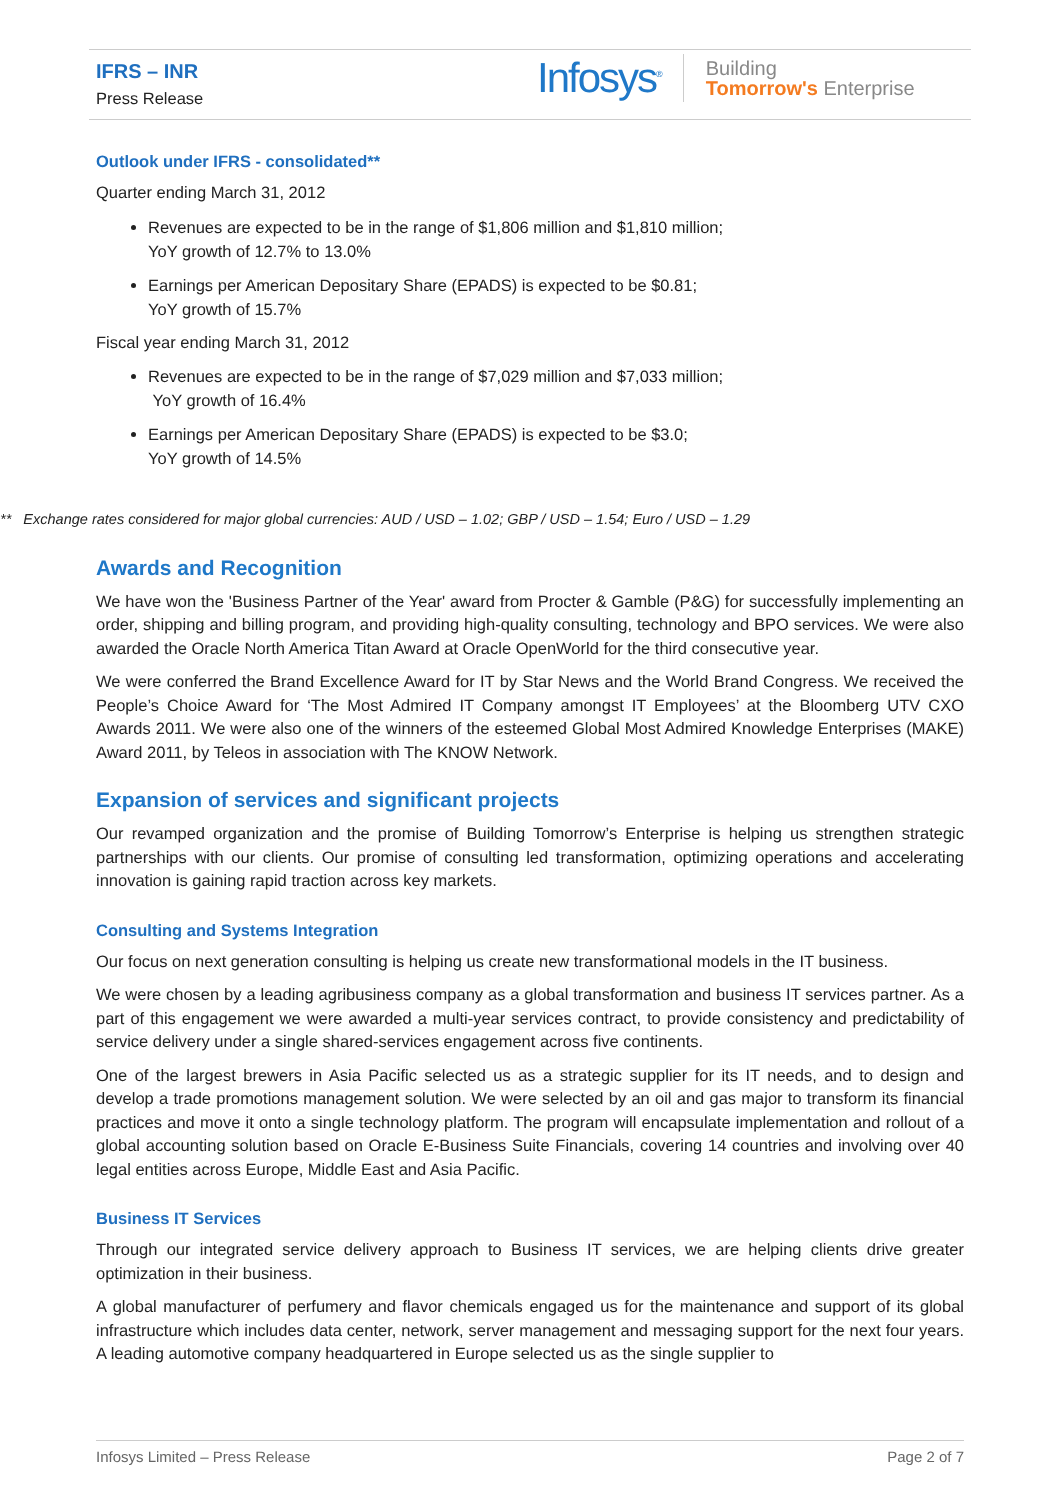IFRS – INR
Press Release
Infosys<sup>®</sup>
Building
Tomorrow's Enterprise
Outlook under IFRS - consolidated**
Quarter ending March 31, 2012
Revenues are expected to be in the range of $1,806 million and $1,810 million;
YoY growth of 12.7% to 13.0%
Earnings per American Depositary Share (EPADS) is expected to be $0.81;
YoY growth of 15.7%
Fiscal year ending March 31, 2012
Revenues are expected to be in the range of $7,029 million and $7,033 million;
YoY growth of 16.4%
Earnings per American Depositary Share (EPADS) is expected to be $3.0;
YoY growth of 14.5%
** Exchange rates considered for major global currencies: AUD / USD – 1.02; GBP / USD – 1.54; Euro / USD – 1.29
Awards and Recognition
We have won the 'Business Partner of the Year' award from Procter & Gamble (P&G) for successfully implementing an order, shipping and billing program, and providing high-quality consulting, technology and BPO services. We were also awarded the Oracle North America Titan Award at Oracle OpenWorld for the third consecutive year.
We were conferred the Brand Excellence Award for IT by Star News and the World Brand Congress. We received the People’s Choice Award for ‘The Most Admired IT Company amongst IT Employees’ at the Bloomberg UTV CXO Awards 2011. We were also one of the winners of the esteemed Global Most Admired Knowledge Enterprises (MAKE) Award 2011, by Teleos in association with The KNOW Network.
Expansion of services and significant projects
Our revamped organization and the promise of Building Tomorrow’s Enterprise is helping us strengthen strategic partnerships with our clients. Our promise of consulting led transformation, optimizing operations and accelerating innovation is gaining rapid traction across key markets.
Consulting and Systems Integration
Our focus on next generation consulting is helping us create new transformational models in the IT business.
We were chosen by a leading agribusiness company as a global transformation and business IT services partner. As a part of this engagement we were awarded a multi-year services contract, to provide consistency and predictability of service delivery under a single shared-services engagement across five continents.
One of the largest brewers in Asia Pacific selected us as a strategic supplier for its IT needs, and to design and develop a trade promotions management solution. We were selected by an oil and gas major to transform its financial practices and move it onto a single technology platform. The program will encapsulate implementation and rollout of a global accounting solution based on Oracle E-Business Suite Financials, covering 14 countries and involving over 40 legal entities across Europe, Middle East and Asia Pacific.
Business IT Services
Through our integrated service delivery approach to Business IT services, we are helping clients drive greater optimization in their business.
A global manufacturer of perfumery and flavor chemicals engaged us for the maintenance and support of its global infrastructure which includes data center, network, server management and messaging support for the next four years. A leading automotive company headquartered in Europe selected us as the single supplier to
Infosys Limited – Press Release Page 2 of 7